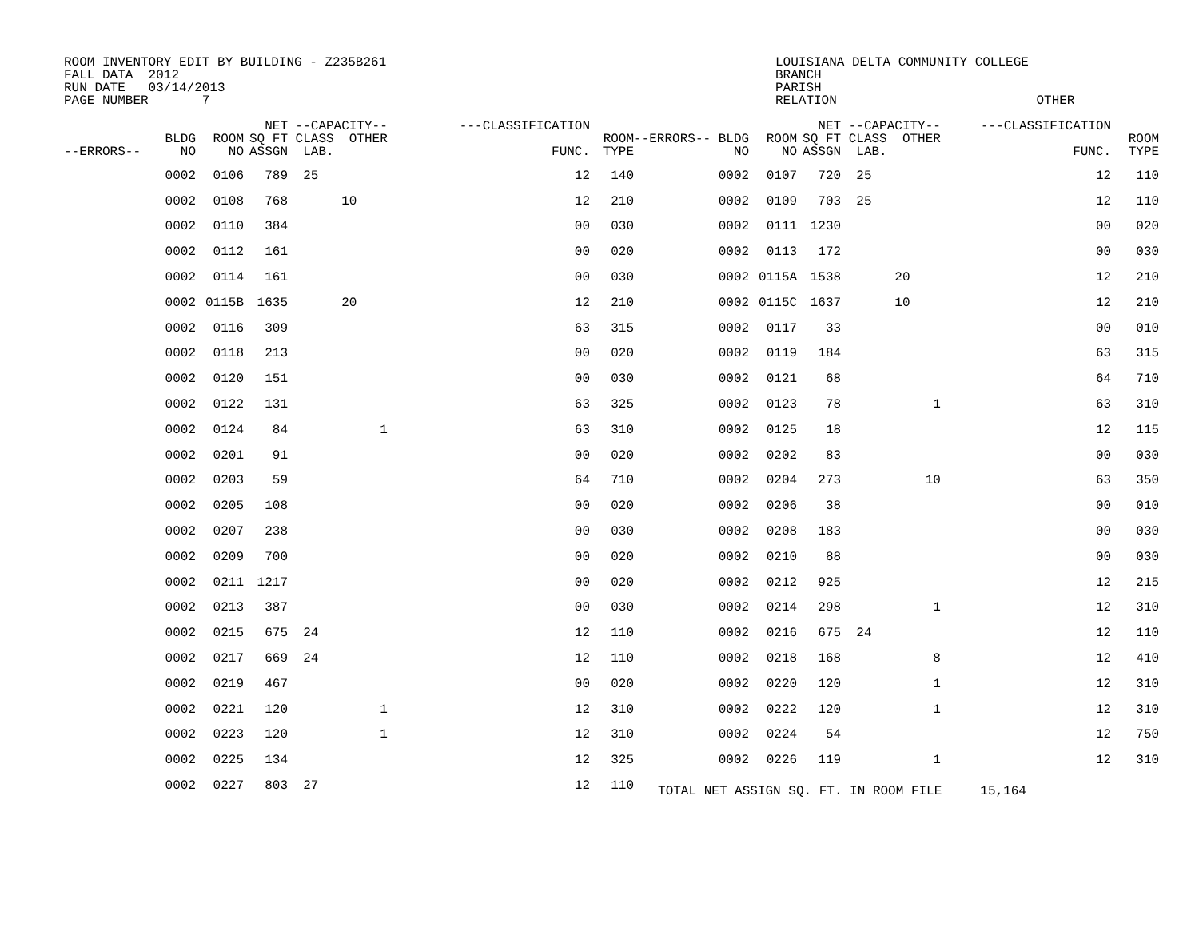ROOM INVENTORY EDIT BY BUILDING - Z235B261 FALL DATA 2012 RUN DATE 03/14/2013 PAGE NUMBER 7
LOUISIANA DELTA COMMUNITY COLLEGE BRANCH PARISH RELATION OTHER
| --ERRORS-- | BLDG NO | ROOM NO | NET SQ FT ASSGN | --CAPACITY-- CLASS OTHER LAB. | | ---CLASSIFICATION FUNC. | ROOM TYPE | --ERRORS-- BLDG NO | ROOM NO | NET SQ FT ASSGN | --CAPACITY-- CLASS OTHER LAB. | | ---CLASSIFICATION FUNC. | ROOM TYPE |
| --- | --- | --- | --- | --- | --- | --- | --- | --- | --- | --- | --- | --- | --- | --- |
| | 0002 | 0106 | 789 | 25 | | 12 | 140 | 0002 | 0107 | 720 | 25 | | 12 | 110 |
| | 0002 | 0108 | 768 | 10 | | 12 | 210 | 0002 | 0109 | 703 | 25 | | 12 | 110 |
| | 0002 | 0110 | 384 | | | 00 | 030 | 0002 | 0111 | 1230 | | | 00 | 020 |
| | 0002 | 0112 | 161 | | | 00 | 020 | 0002 | 0113 | 172 | | | 00 | 030 |
| | 0002 | 0114 | 161 | | | 00 | 030 | 0002 | 0115A | 1538 | 20 | | 12 | 210 |
| | 0002 | 0115B | 1635 | 20 | | 12 | 210 | 0002 | 0115C | 1637 | 10 | | 12 | 210 |
| | 0002 | 0116 | 309 | | | 63 | 315 | 0002 | 0117 | 33 | | | 00 | 010 |
| | 0002 | 0118 | 213 | | | 00 | 020 | 0002 | 0119 | 184 | | | 63 | 315 |
| | 0002 | 0120 | 151 | | | 00 | 030 | 0002 | 0121 | 68 | | | 64 | 710 |
| | 0002 | 0122 | 131 | | | 63 | 325 | 0002 | 0123 | 78 | 1 | | 63 | 310 |
| | 0002 | 0124 | 84 | 1 | | 63 | 310 | 0002 | 0125 | 18 | | | 12 | 115 |
| | 0002 | 0201 | 91 | | | 00 | 020 | 0002 | 0202 | 83 | | | 00 | 030 |
| | 0002 | 0203 | 59 | | | 64 | 710 | 0002 | 0204 | 273 | 10 | | 63 | 350 |
| | 0002 | 0205 | 108 | | | 00 | 020 | 0002 | 0206 | 38 | | | 00 | 010 |
| | 0002 | 0207 | 238 | | | 00 | 030 | 0002 | 0208 | 183 | | | 00 | 030 |
| | 0002 | 0209 | 700 | | | 00 | 020 | 0002 | 0210 | 88 | | | 00 | 030 |
| | 0002 | 0211 | 1217 | | | 00 | 020 | 0002 | 0212 | 925 | | | 12 | 215 |
| | 0002 | 0213 | 387 | | | 00 | 030 | 0002 | 0214 | 298 | 1 | | 12 | 310 |
| | 0002 | 0215 | 675 | 24 | | 12 | 110 | 0002 | 0216 | 675 | 24 | | 12 | 110 |
| | 0002 | 0217 | 669 | 24 | | 12 | 110 | 0002 | 0218 | 168 | 8 | | 12 | 410 |
| | 0002 | 0219 | 467 | | | 00 | 020 | 0002 | 0220 | 120 | 1 | | 12 | 310 |
| | 0002 | 0221 | 120 | 1 | | 12 | 310 | 0002 | 0222 | 120 | 1 | | 12 | 310 |
| | 0002 | 0223 | 120 | 1 | | 12 | 310 | 0002 | 0224 | 54 | | | 12 | 750 |
| | 0002 | 0225 | 134 | | | 12 | 325 | 0002 | 0226 | 119 | 1 | | 12 | 310 |
| | 0002 | 0227 | 803 | 27 | | 12 | 110 | TOTAL NET ASSIGN SQ. FT. IN ROOM FILE 15,164 | | | | | | |